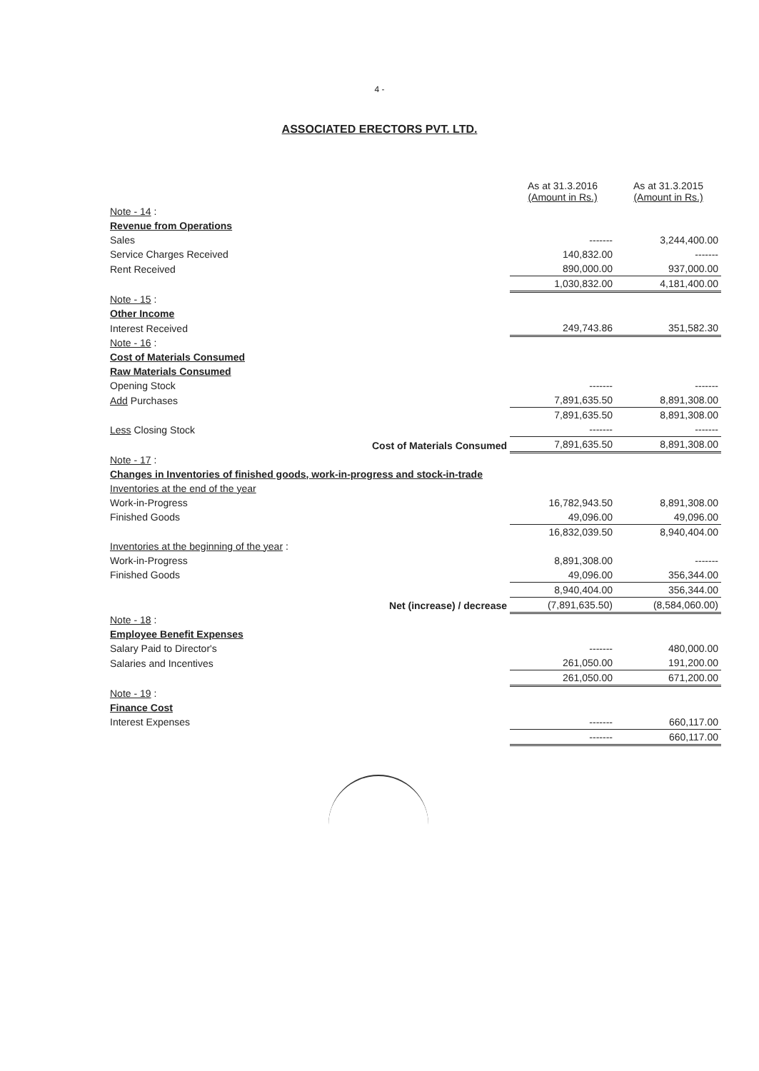4 -
ASSOCIATED ERECTORS PVT. LTD.
| | As at 31.3.2016 (Amount in Rs.) | As at 31.3.2015 (Amount in Rs.) |
| Note - 14 : | | |
| Revenue from Operations | | |
| Sales | ------- | 3,244,400.00 |
| Service Charges Received | 140,832.00 | ------- |
| Rent Received | 890,000.00 | 937,000.00 |
| | 1,030,832.00 | 4,181,400.00 |
| Note - 15 : | | |
| Other Income | | |
| Interest Received | 249,743.86 | 351,582.30 |
| Note - 16 : | | |
| Cost of Materials Consumed | | |
| Raw Materials Consumed | | |
| Opening Stock | ------- | ------- |
| Add Purchases | 7,891,635.50 | 8,891,308.00 |
| | 7,891,635.50 | 8,891,308.00 |
| Less Closing Stock | ------- | ------- |
| Cost of Materials Consumed | 7,891,635.50 | 8,891,308.00 |
| Note - 17 : | | |
| Changes in Inventories of finished goods, work-in-progress and stock-in-trade | | |
| Inventories at the end of the year | | |
| Work-in-Progress | 16,782,943.50 | 8,891,308.00 |
| Finished Goods | 49,096.00 | 49,096.00 |
| | 16,832,039.50 | 8,940,404.00 |
| Inventories at the beginning of the year : | | |
| Work-in-Progress | 8,891,308.00 | ------- |
| Finished Goods | 49,096.00 | 356,344.00 |
| | 8,940,404.00 | 356,344.00 |
| Net (increase) / decrease | (7,891,635.50) | (8,584,060.00) |
| Note - 18 : | | |
| Employee Benefit Expenses | | |
| Salary Paid to Director's | ------- | 480,000.00 |
| Salaries and Incentives | 261,050.00 | 191,200.00 |
| | 261,050.00 | 671,200.00 |
| Note - 19 : | | |
| Finance Cost | | |
| Interest Expenses | ------- | 660,117.00 |
| | ------- | 660,117.00 |